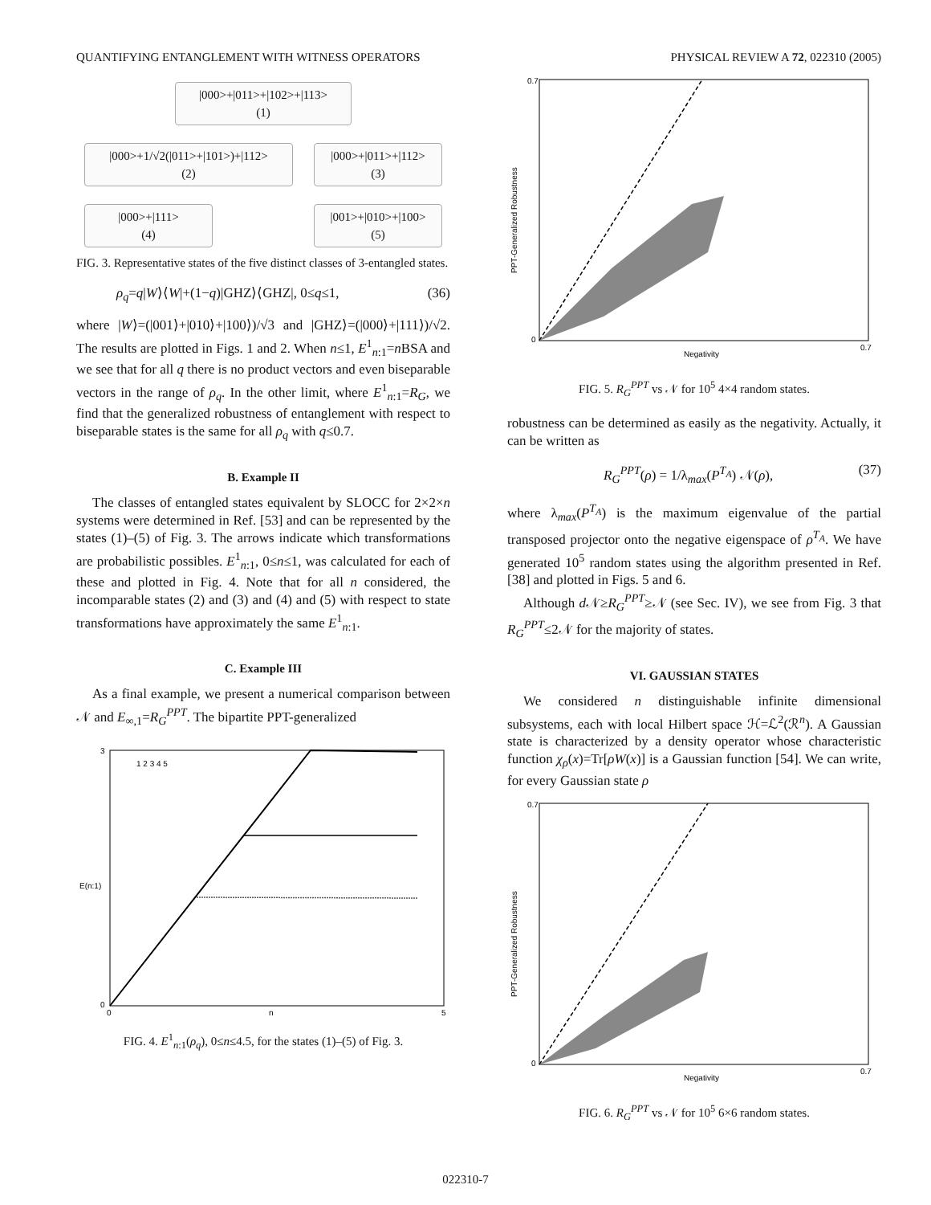QUANTIFYING ENTANGLEMENT WITH WITNESS OPERATORS PHYSICAL REVIEW A 72, 022310 (2005)
|000>+|011>+|102>+|113>
(1)
|000>+1/√2(|011>+|101>)+|112>
(2)
|000>+|011>+|112>
(3)
|000>+|111>
(4)
|001>+|010>+|100>
(5)
FIG. 3. Representative states of the five distinct classes of 3-entangled states.
ρ<sub>q</sub>=q|W⟩⟨W|+(1−q)|GHZ⟩⟨GHZ|, 0≤q≤1, (36)
where |W⟩=(|001⟩+|010⟩+|100⟩)/√3 and |GHZ⟩=(|000⟩+|111⟩)/√2. The results are plotted in Figs. 1 and 2. When n≤1, E<sup>1</sup><sub>n:1</sub>=n BSA and we see that for all q there is no product vectors and even biseparable vectors in the range of ρ<sub>q</sub>. In the other limit, where E<sup>1</sup><sub>n:1</sub>=R<sub>G</sub>, we find that the generalized robustness of entanglement with respect to biseparable states is the same for all ρ<sub>q</sub> with q≤0.7.
B. Example II
The classes of entangled states equivalent by SLOCC for 2×2×n systems were determined in Ref. [53] and can be represented by the states (1)–(5) of Fig. 3. The arrows indicate which transformations are probabilistic possibles. E<sup>1</sup><sub>n:1</sub>, 0≤n≤1, was calculated for each of these and plotted in Fig. 4. Note that for all n considered, the incomparable states (2) and (3) and (4) and (5) with respect to state transformations have approximately the same E<sup>1</sup><sub>n:1</sub>.
C. Example III
As a final example, we present a numerical comparison between 𝒩 and E<sub>∞,1</sub>=R<sub>G</sub><sup>PPT</sup>. The bipartite PPT-generalized
E(n:1)
n
3
0
0
5
1 2 3 4 5
FIG. 4. E<sup>1</sup><sub>n:1</sub>(ρ<sub>q</sub>), 0≤n≤4.5, for the states (1)–(5) of Fig. 3.
Negativity
PPT-Generalized Robustness
0.7
0
0.7
FIG. 5. R<sub>G</sub><sup>PPT</sup> vs 𝒩 for 10<sup>5</sup> 4×4 random states.
robustness can be determined as easily as the negativity. Actually, it can be written as
R<sub>G</sub><sup>PPT</sup>(ρ) = 1/λ<sub>max</sub>(P<sup>T<sub>A</sub></sup>) 𝒩(ρ), (37)
where λ<sub>max</sub>(P<sup>T<sub>A</sub></sup>) is the maximum eigenvalue of the partial transposed projector onto the negative eigenspace of ρ<sup>T<sub>A</sub></sup>. We have generated 10<sup>5</sup> random states using the algorithm presented in Ref. [38] and plotted in Figs. 5 and 6.
Although d 𝒩≥R<sub>G</sub><sup>PPT</sup>≥𝒩 (see Sec. IV), we see from Fig. 3 that R<sub>G</sub><sup>PPT</sup>≤2𝒩 for the majority of states.
VI. GAUSSIAN STATES
We considered n distinguishable infinite dimensional subsystems, each with local Hilbert space ℋ=ℒ<sup>2</sup>(ℛ<sup>n</sup>). A Gaussian state is characterized by a density operator whose characteristic function χ<sub>ρ</sub>(x)=Tr[ρW(x)] is a Gaussian function [54]. We can write, for every Gaussian state ρ
Negativity
PPT-Generalized Robustness
0.7
0
0.7
FIG. 6. R<sub>G</sub><sup>PPT</sup> vs 𝒩 for 10<sup>5</sup> 6×6 random states.
022310-7